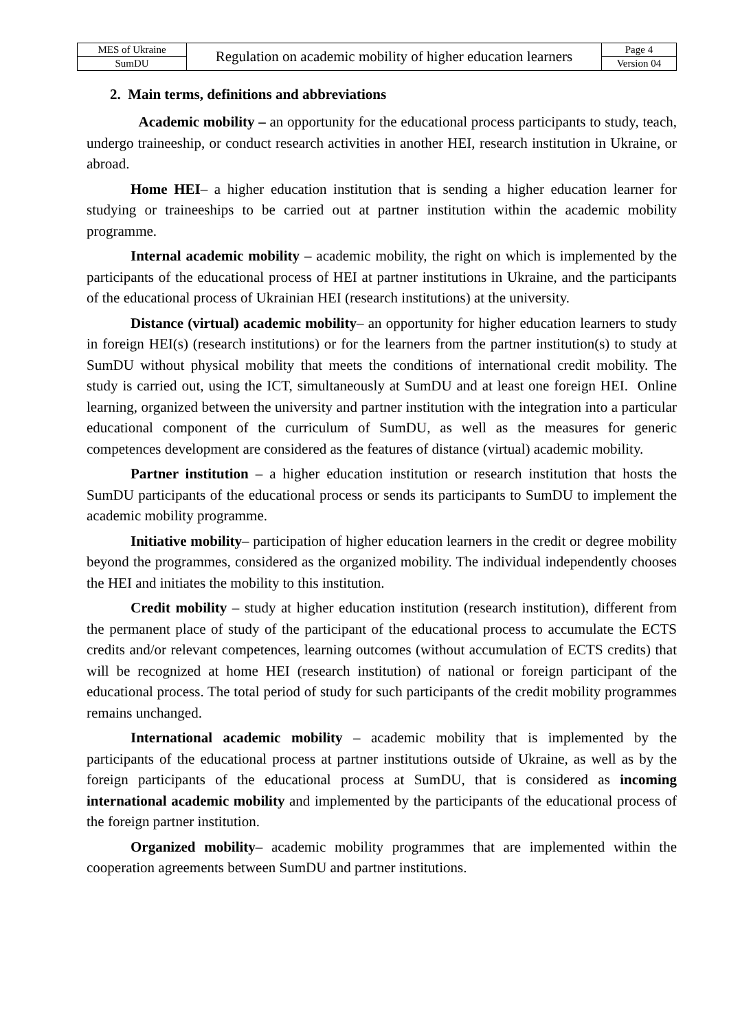| MES of Ukraine | Regulation on academic mobility of higher education learners | Page 4 |
| SumDU | | Version 04 |
2. Main terms, definitions and abbreviations
Academic mobility – an opportunity for the educational process participants to study, teach, undergo traineeship, or conduct research activities in another HEI, research institution in Ukraine, or abroad.
Home HEI– a higher education institution that is sending a higher education learner for studying or traineeships to be carried out at partner institution within the academic mobility programme.
Internal academic mobility – academic mobility, the right on which is implemented by the participants of the educational process of HEI at partner institutions in Ukraine, and the participants of the educational process of Ukrainian HEI (research institutions) at the university.
Distance (virtual) academic mobility– an opportunity for higher education learners to study in foreign HEI(s) (research institutions) or for the learners from the partner institution(s) to study at SumDU without physical mobility that meets the conditions of international credit mobility. The study is carried out, using the ICT, simultaneously at SumDU and at least one foreign HEI. Online learning, organized between the university and partner institution with the integration into a particular educational component of the curriculum of SumDU, as well as the measures for generic competences development are considered as the features of distance (virtual) academic mobility.
Partner institution – a higher education institution or research institution that hosts the SumDU participants of the educational process or sends its participants to SumDU to implement the academic mobility programme.
Initiative mobility– participation of higher education learners in the credit or degree mobility beyond the programmes, considered as the organized mobility. The individual independently chooses the HEI and initiates the mobility to this institution.
Credit mobility – study at higher education institution (research institution), different from the permanent place of study of the participant of the educational process to accumulate the ECTS credits and/or relevant competences, learning outcomes (without accumulation of ECTS credits) that will be recognized at home HEI (research institution) of national or foreign participant of the educational process. The total period of study for such participants of the credit mobility programmes remains unchanged.
International academic mobility – academic mobility that is implemented by the participants of the educational process at partner institutions outside of Ukraine, as well as by the foreign participants of the educational process at SumDU, that is considered as incoming international academic mobility and implemented by the participants of the educational process of the foreign partner institution.
Organized mobility– academic mobility programmes that are implemented within the cooperation agreements between SumDU and partner institutions.